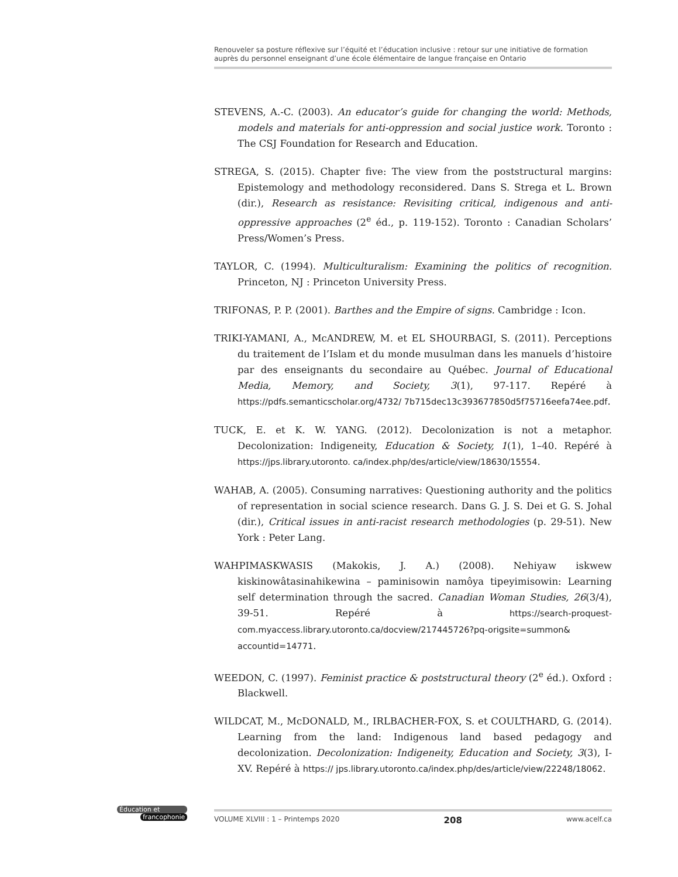Renouveler sa posture réflexive sur l’équité et l’éducation inclusive : retour sur une initiative de formation auprès du personnel enseignant d’une école élémentaire de langue française en Ontario
STEVENS, A.-C. (2003). An educator’s guide for changing the world: Methods, models and materials for anti-oppression and social justice work. Toronto : The CSJ Foundation for Research and Education.
STREGA, S. (2015). Chapter five: The view from the poststructural margins: Epistemology and methodology reconsidered. Dans S. Strega et L. Brown (dir.), Research as resistance: Revisiting critical, indigenous and anti-oppressive approaches (2<sup>e</sup> éd., p. 119-152). Toronto : Canadian Scholars’ Press/Women’s Press.
TAYLOR, C. (1994). Multiculturalism: Examining the politics of recognition. Princeton, NJ : Princeton University Press.
TRIFONAS, P. P. (2001). Barthes and the Empire of signs. Cambridge : Icon.
TRIKI-YAMANI, A., McANDREW, M. et EL SHOURBAGI, S. (2011). Perceptions du traitement de l’Islam et du monde musulman dans les manuels d’histoire par des enseignants du secondaire au Québec. Journal of Educational Media, Memory, and Society, 3(1), 97-117. Repéré à https://pdfs.semanticscholar.org/4732/ 7b715dec13c393677850d5f75716eefa74ee.pdf.
TUCK, E. et K. W. YANG. (2012). Decolonization is not a metaphor. Decolonization: Indigeneity, Education & Society, 1(1), 1–40. Repéré à https://jps.library.utoronto. ca/index.php/des/article/view/18630/15554.
WAHAB, A. (2005). Consuming narratives: Questioning authority and the politics of representation in social science research. Dans G. J. S. Dei et G. S. Johal (dir.), Critical issues in anti-racist research methodologies (p. 29-51). New York : Peter Lang.
WAHPIMASKWASIS (Makokis, J. A.) (2008). Nehiyaw iskwew kiskinowâtasinahikewina – paminisowin namôya tipeyimisowin: Learning self determination through the sacred. Canadian Woman Studies, 26(3/4), 39-51. Repéré à https://search-proquest-com.myaccess.library.utoronto.ca/docview/217445726?pq-origsite=summon& accountid=14771.
WEEDON, C. (1997). Feminist practice & poststructural theory (2<sup>e</sup> éd.). Oxford : Blackwell.
WILDCAT, M., McDONALD, M., IRLBACHER-FOX, S. et COULTHARD, G. (2014). Learning from the land: Indigenous land based pedagogy and decolonization. Decolonization: Indigeneity, Education and Society, 3(3), I-XV. Repéré à https:// jps.library.utoronto.ca/index.php/des/article/view/22248/18062.
Éducation et
francophonie
VOLUME XLVIII : 1 – Printemps 2020 208 www.acelf.ca